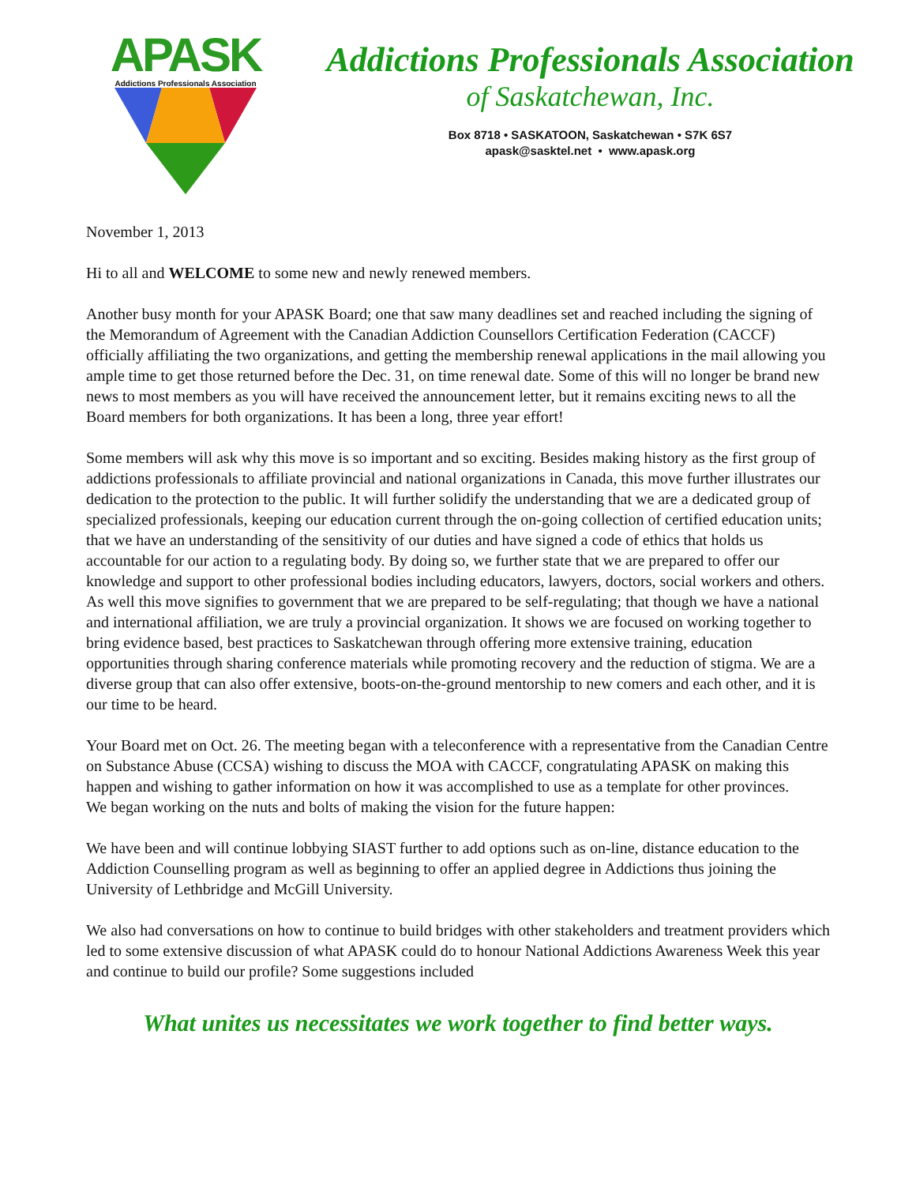APASK
Addictions Professionals Association
Addictions Professionals Association
of Saskatchewan, Inc.
Box 8718 • SASKATOON, Saskatchewan • S7K 6S7
apask@sasktel.net • www.apask.org
November 1, 2013
Hi to all and WELCOME to some new and newly renewed members.
Another busy month for your APASK Board; one that saw many deadlines set and reached including the signing of the Memorandum of Agreement with the Canadian Addiction Counsellors Certification Federation (CACCF) officially affiliating the two organizations, and getting the membership renewal applications in the mail allowing you ample time to get those returned before the Dec. 31, on time renewal date. Some of this will no longer be brand new news to most members as you will have received the announcement letter, but it remains exciting news to all the Board members for both organizations. It has been a long, three year effort!
Some members will ask why this move is so important and so exciting. Besides making history as the first group of addictions professionals to affiliate provincial and national organizations in Canada, this move further illustrates our dedication to the protection to the public. It will further solidify the understanding that we are a dedicated group of specialized professionals, keeping our education current through the on-going collection of certified education units; that we have an understanding of the sensitivity of our duties and have signed a code of ethics that holds us accountable for our action to a regulating body. By doing so, we further state that we are prepared to offer our knowledge and support to other professional bodies including educators, lawyers, doctors, social workers and others. As well this move signifies to government that we are prepared to be self-regulating; that though we have a national and international affiliation, we are truly a provincial organization. It shows we are focused on working together to bring evidence based, best practices to Saskatchewan through offering more extensive training, education opportunities through sharing conference materials while promoting recovery and the reduction of stigma. We are a diverse group that can also offer extensive, boots-on-the-ground mentorship to new comers and each other, and it is our time to be heard.
Your Board met on Oct. 26. The meeting began with a teleconference with a representative from the Canadian Centre on Substance Abuse (CCSA) wishing to discuss the MOA with CACCF, congratulating APASK on making this happen and wishing to gather information on how it was accomplished to use as a template for other provinces.
We began working on the nuts and bolts of making the vision for the future happen:
We have been and will continue lobbying SIAST further to add options such as on-line, distance education to the Addiction Counselling program as well as beginning to offer an applied degree in Addictions thus joining the University of Lethbridge and McGill University.
We also had conversations on how to continue to build bridges with other stakeholders and treatment providers which led to some extensive discussion of what APASK could do to honour National Addictions Awareness Week this year and continue to build our profile? Some suggestions included
What unites us necessitates we work together to find better ways.